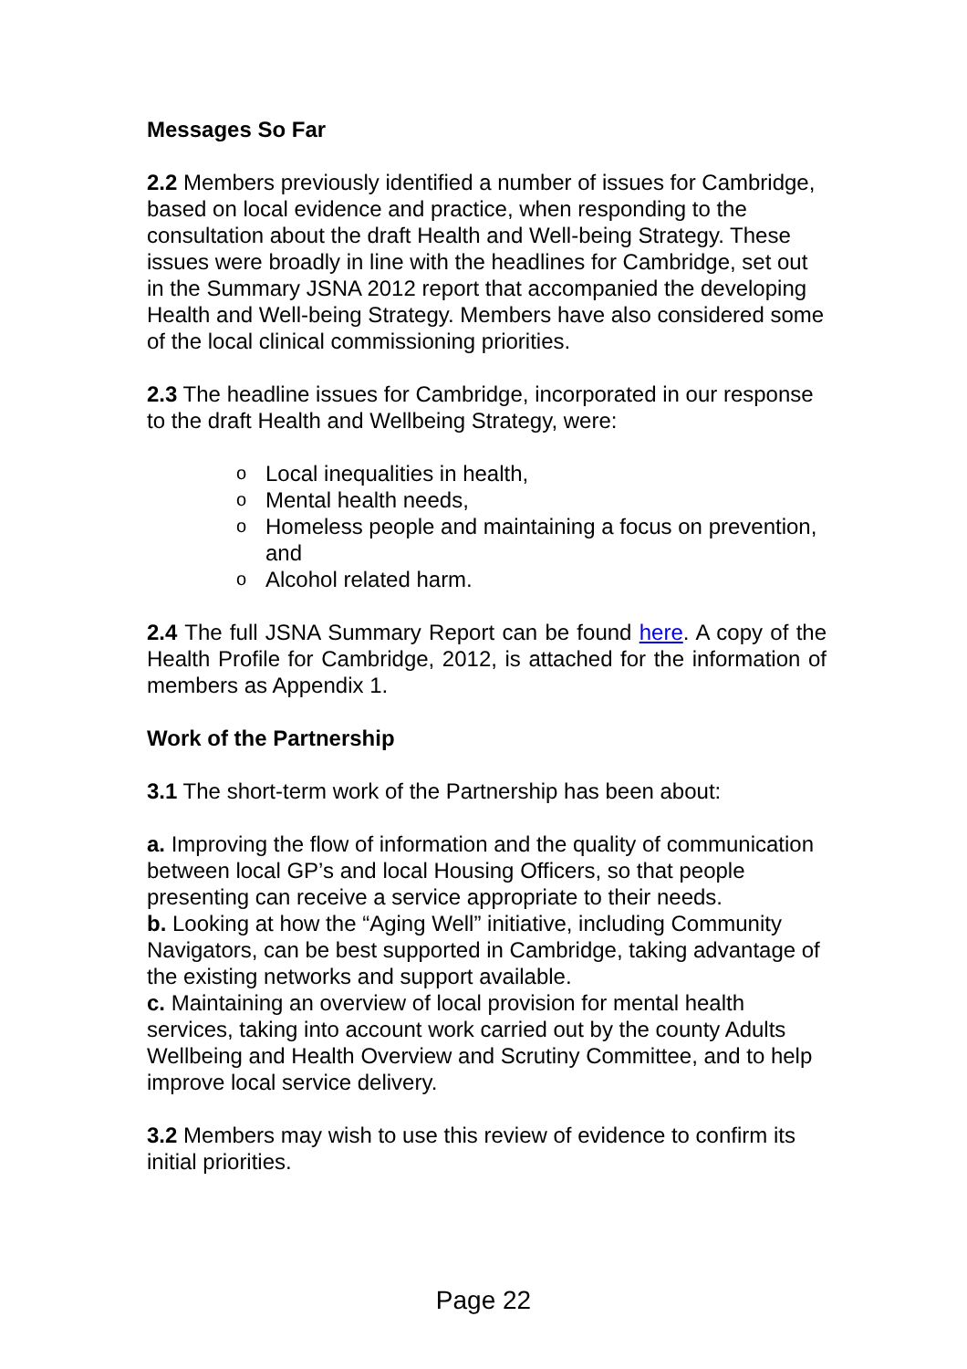Messages So Far
2.2 Members previously identified a number of issues for Cambridge, based on local evidence and practice, when responding to the consultation about the draft Health and Well-being Strategy. These issues were broadly in line with the headlines for Cambridge, set out in the Summary JSNA 2012 report that accompanied the developing Health and Well-being Strategy. Members have also considered some of the local clinical commissioning priorities.
2.3 The headline issues for Cambridge, incorporated in our response to the draft Health and Wellbeing Strategy, were:
o Local inequalities in health,
o Mental health needs,
o Homeless people and maintaining a focus on prevention, and
o Alcohol related harm.
2.4 The full JSNA Summary Report can be found here. A copy of the Health Profile for Cambridge, 2012, is attached for the information of members as Appendix 1.
Work of the Partnership
3.1 The short-term work of the Partnership has been about:
a. Improving the flow of information and the quality of communication between local GP’s and local Housing Officers, so that people presenting can receive a service appropriate to their needs.
b. Looking at how the “Aging Well” initiative, including Community Navigators, can be best supported in Cambridge, taking advantage of the existing networks and support available.
c. Maintaining an overview of local provision for mental health services, taking into account work carried out by the county Adults Wellbeing and Health Overview and Scrutiny Committee, and to help improve local service delivery.
3.2 Members may wish to use this review of evidence to confirm its initial priorities.
Page 22